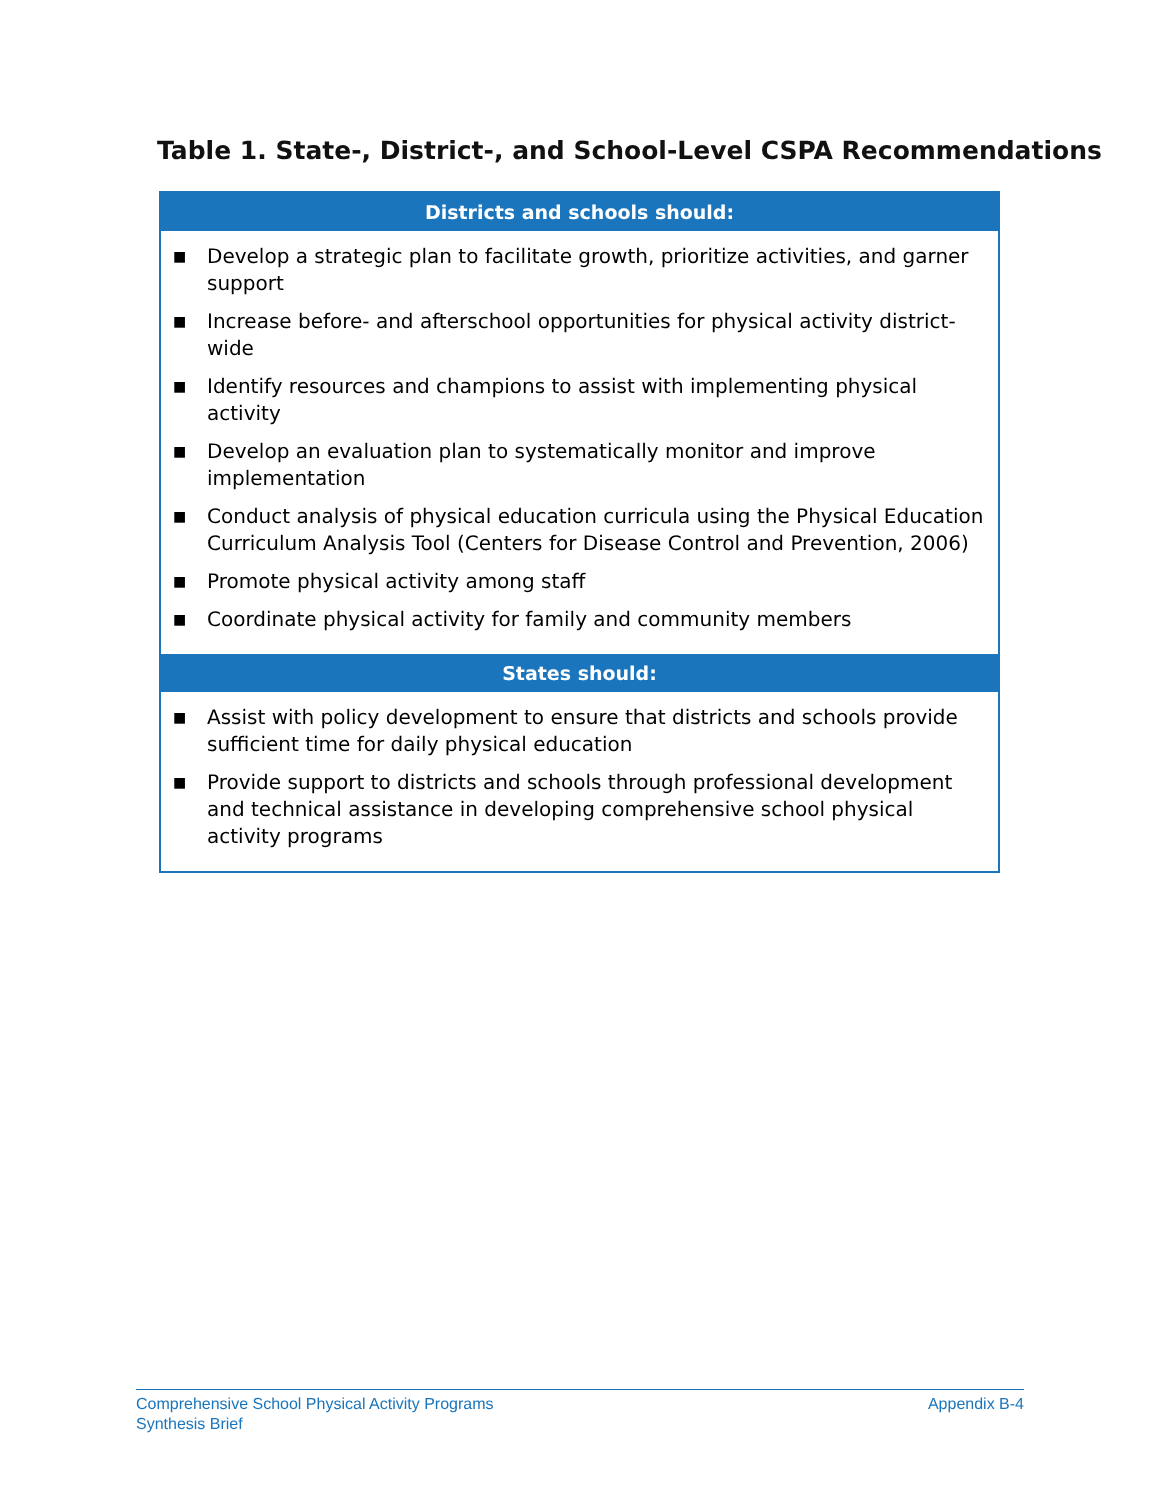Table 1. State-, District-, and School-Level CSPA Recommendations
| Districts and schools should: |
| --- |
| ■ Develop a strategic plan to facilitate growth, prioritize activities, and garner support ■ Increase before- and afterschool opportunities for physical activity district-wide ■ Identify resources and champions to assist with implementing physical activity ■ Develop an evaluation plan to systematically monitor and improve implementation ■ Conduct analysis of physical education curricula using the Physical Education Curriculum Analysis Tool (Centers for Disease Control and Prevention, 2006) ■ Promote physical activity among staff ■ Coordinate physical activity for family and community members |
| States should: |
| ■ Assist with policy development to ensure that districts and schools provide sufficient time for daily physical education ■ Provide support to districts and schools through professional development and technical assistance in developing comprehensive school physical activity programs |
Comprehensive School Physical Activity Programs
Synthesis Brief
Appendix B-4